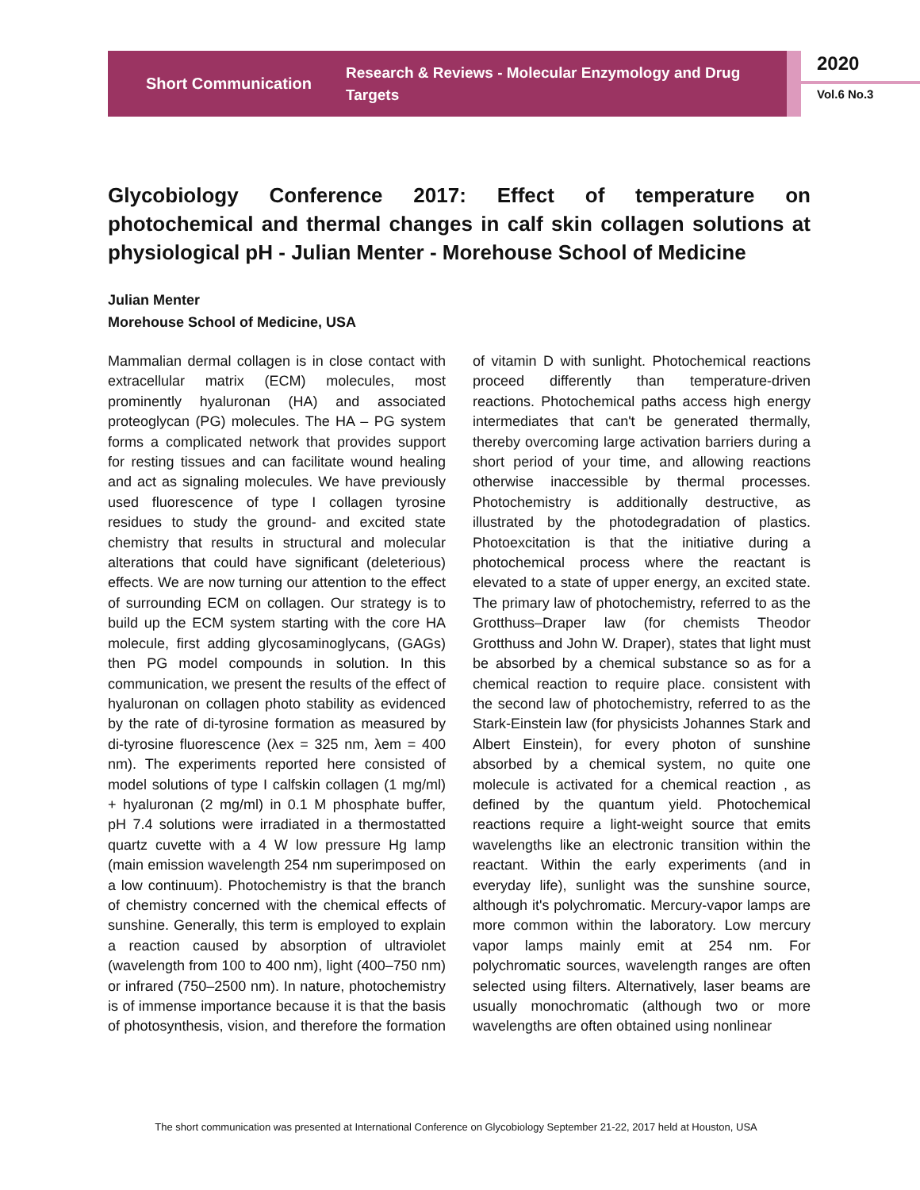Short Communication
Research & Reviews - Molecular Enzymology and Drug Targets
2020
Vol.6 No.3
Glycobiology Conference 2017: Effect of temperature on photochemical and thermal changes in calf skin collagen solutions at physiological pH - Julian Menter - Morehouse School of Medicine
Julian Menter
Morehouse School of Medicine, USA
Mammalian dermal collagen is in close contact with extracellular matrix (ECM) molecules, most prominently hyaluronan (HA) and associated proteoglycan (PG) molecules. The HA – PG system forms a complicated network that provides support for resting tissues and can facilitate wound healing and act as signaling molecules. We have previously used fluorescence of type I collagen tyrosine residues to study the ground- and excited state chemistry that results in structural and molecular alterations that could have significant (deleterious) effects. We are now turning our attention to the effect of surrounding ECM on collagen. Our strategy is to build up the ECM system starting with the core HA molecule, first adding glycosaminoglycans, (GAGs) then PG model compounds in solution. In this communication, we present the results of the effect of hyaluronan on collagen photo stability as evidenced by the rate of di-tyrosine formation as measured by di-tyrosine fluorescence (λex = 325 nm, λem = 400 nm). The experiments reported here consisted of model solutions of type I calfskin collagen (1 mg/ml) + hyaluronan (2 mg/ml) in 0.1 M phosphate buffer, pH 7.4 solutions were irradiated in a thermostatted quartz cuvette with a 4 W low pressure Hg lamp (main emission wavelength 254 nm superimposed on a low continuum). Photochemistry is that the branch of chemistry concerned with the chemical effects of sunshine. Generally, this term is employed to explain a reaction caused by absorption of ultraviolet (wavelength from 100 to 400 nm), light (400–750 nm) or infrared (750–2500 nm). In nature, photochemistry is of immense importance because it is that the basis of photosynthesis, vision, and therefore the formation of vitamin D with sunlight. Photochemical reactions proceed differently than temperature-driven reactions. Photochemical paths access high energy intermediates that can't be generated thermally, thereby overcoming large activation barriers during a short period of your time, and allowing reactions otherwise inaccessible by thermal processes. Photochemistry is additionally destructive, as illustrated by the photodegradation of plastics. Photoexcitation is that the initiative during a photochemical process where the reactant is elevated to a state of upper energy, an excited state. The primary law of photochemistry, referred to as the Grotthuss–Draper law (for chemists Theodor Grotthuss and John W. Draper), states that light must be absorbed by a chemical substance so as for a chemical reaction to require place. consistent with the second law of photochemistry, referred to as the Stark-Einstein law (for physicists Johannes Stark and Albert Einstein), for every photon of sunshine absorbed by a chemical system, no quite one molecule is activated for a chemical reaction , as defined by the quantum yield. Photochemical reactions require a light-weight source that emits wavelengths like an electronic transition within the reactant. Within the early experiments (and in everyday life), sunlight was the sunshine source, although it's polychromatic. Mercury-vapor lamps are more common within the laboratory. Low mercury vapor lamps mainly emit at 254 nm. For polychromatic sources, wavelength ranges are often selected using filters. Alternatively, laser beams are usually monochromatic (although two or more wavelengths are often obtained using nonlinear
The short communication was presented at International Conference on Glycobiology September 21-22, 2017 held at Houston, USA